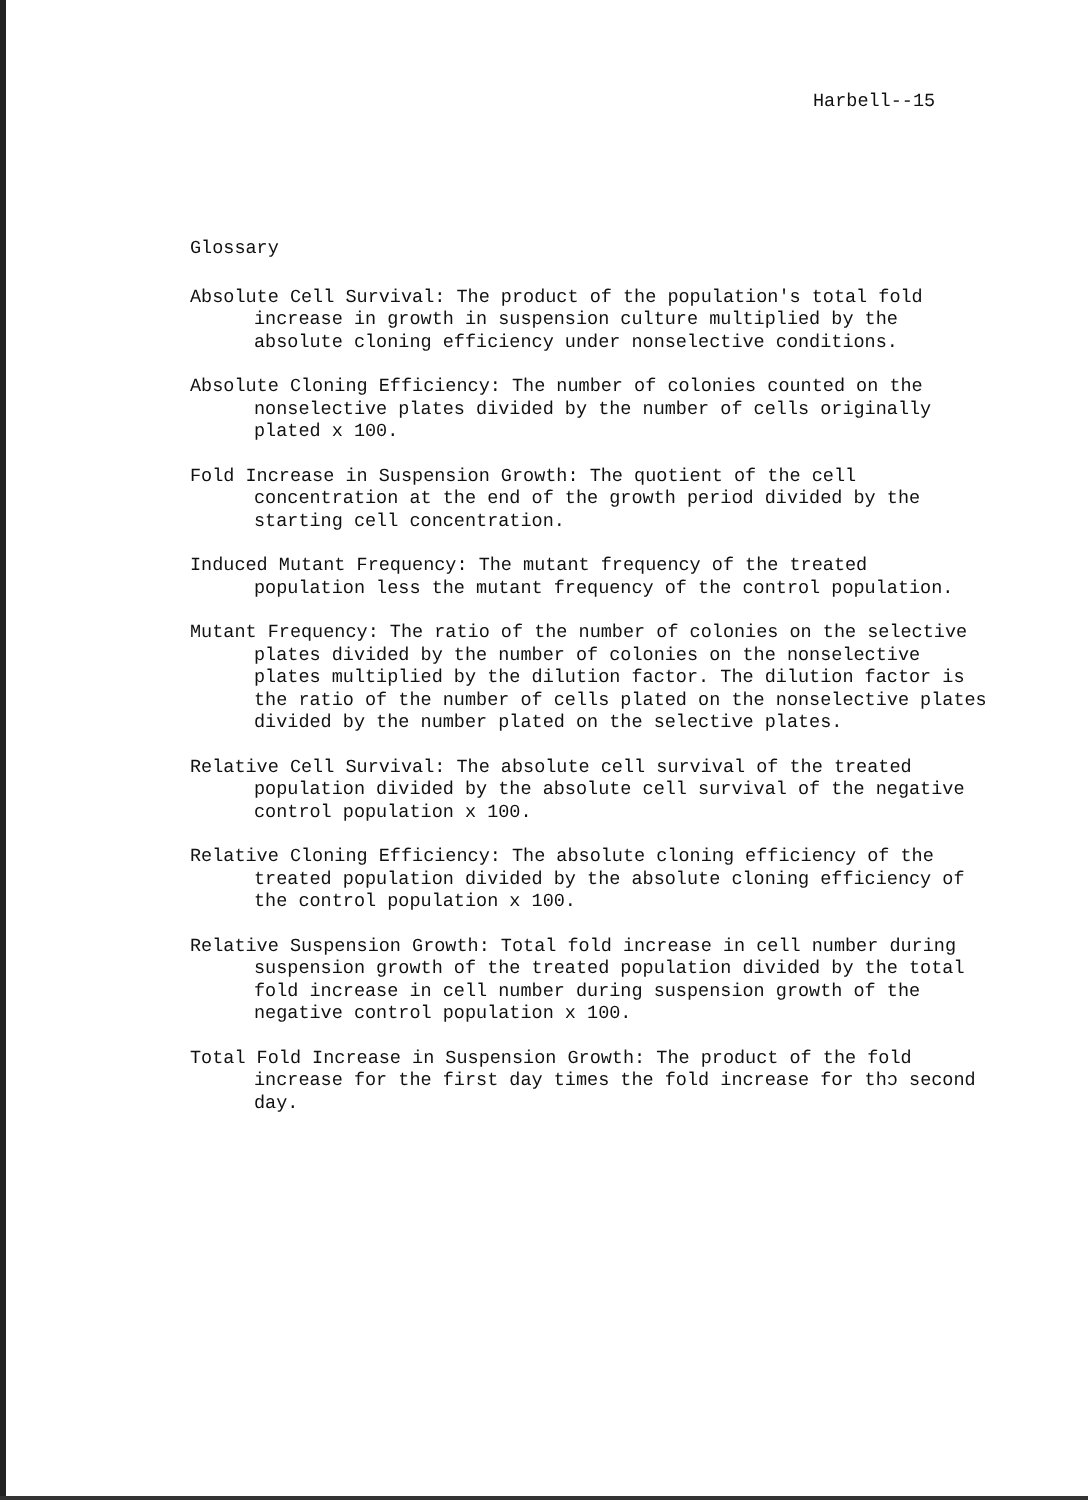Harbell--15
Glossary
Absolute Cell Survival: The product of the population's total fold increase in growth in suspension culture multiplied by the absolute cloning efficiency under nonselective conditions.
Absolute Cloning Efficiency: The number of colonies counted on the nonselective plates divided by the number of cells originally plated x 100.
Fold Increase in Suspension Growth: The quotient of the cell concentration at the end of the growth period divided by the starting cell concentration.
Induced Mutant Frequency: The mutant frequency of the treated population less the mutant frequency of the control population.
Mutant Frequency: The ratio of the number of colonies on the selective plates divided by the number of colonies on the nonselective plates multiplied by the dilution factor. The dilution factor is the ratio of the number of cells plated on the nonselective plates divided by the number plated on the selective plates.
Relative Cell Survival: The absolute cell survival of the treated population divided by the absolute cell survival of the negative control population x 100.
Relative Cloning Efficiency: The absolute cloning efficiency of the treated population divided by the absolute cloning efficiency of the control population x 100.
Relative Suspension Growth: Total fold increase in cell number during suspension growth of the treated population divided by the total fold increase in cell number during suspension growth of the negative control population x 100.
Total Fold Increase in Suspension Growth: The product of the fold increase for the first day times the fold increase for thɔ second day.